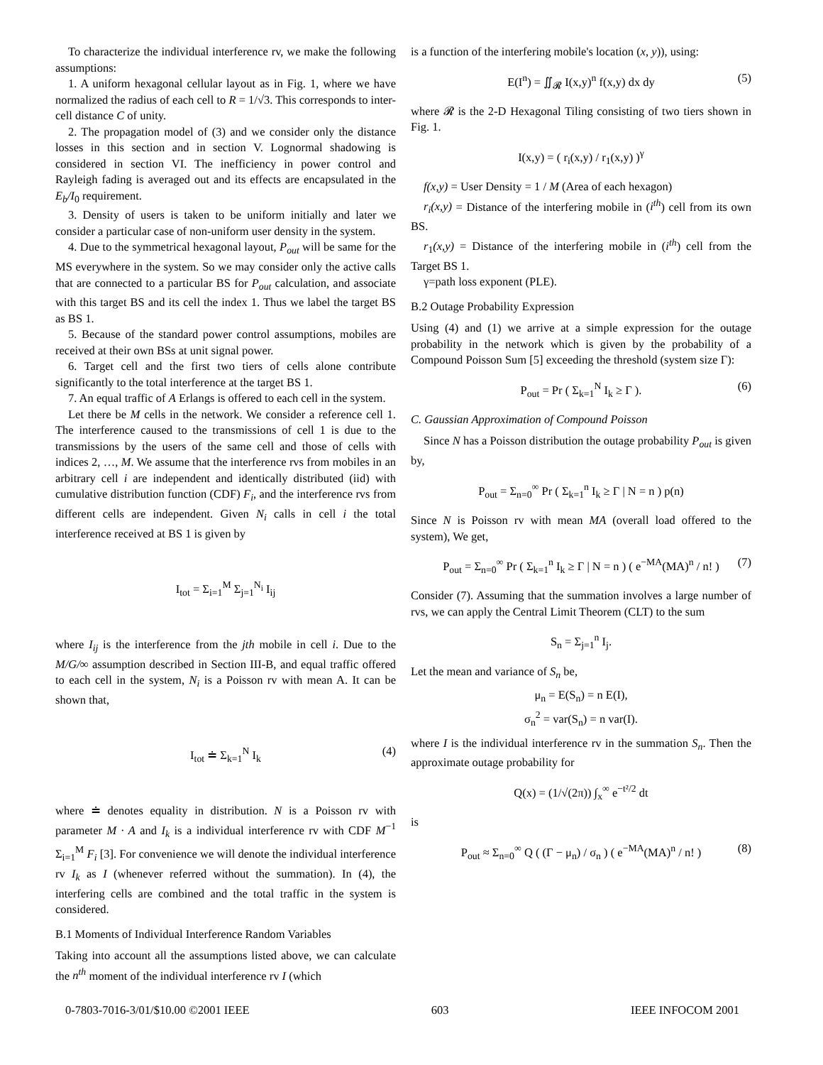To characterize the individual interference rv, we make the following assumptions:
1. A uniform hexagonal cellular layout as in Fig. 1, where we have normalized the radius of each cell to R = 1/√3. This corresponds to inter-cell distance C of unity.
2. The propagation model of (3) and we consider only the distance losses in this section and in section V. Lognormal shadowing is considered in section VI. The inefficiency in power control and Rayleigh fading is averaged out and its effects are encapsulated in the E<sub>b</sub>/I<sub>0</sub> requirement.
3. Density of users is taken to be uniform initially and later we consider a particular case of non-uniform user density in the system.
4. Due to the symmetrical hexagonal layout, P<sub>out</sub> will be same for the MS everywhere in the system. So we may consider only the active calls that are connected to a particular BS for P<sub>out</sub> calculation, and associate with this target BS and its cell the index 1. Thus we label the target BS as BS 1.
5. Because of the standard power control assumptions, mobiles are received at their own BSs at unit signal power.
6. Target cell and the first two tiers of cells alone contribute significantly to the total interference at the target BS 1.
7. An equal traffic of A Erlangs is offered to each cell in the system.
Let there be M cells in the network. We consider a reference cell 1. The interference caused to the transmissions of cell 1 is due to the transmissions by the users of the same cell and those of cells with indices 2, …, M. We assume that the interference rvs from mobiles in an arbitrary cell i are independent and identically distributed (iid) with cumulative distribution function (CDF) F<sub>i</sub>, and the interference rvs from different cells are independent. Given N<sub>i</sub> calls in cell i the total interference received at BS 1 is given by
I<sub>tot</sub> = Σ<sub>i=1</sub><sup>M</sup> Σ<sub>j=1</sub><sup>N<sub>i</sub></sup> I<sub>ij</sub>
where I<sub>ij</sub> is the interference from the jth mobile in cell i. Due to the M/G/∞ assumption described in Section III-B, and equal traffic offered to each cell in the system, N<sub>i</sub> is a Poisson rv with mean A. It can be shown that,
I<sub>tot</sub> ≐ Σ<sub>k=1</sub><sup>N</sup> I<sub>k</sub> (4)
where ≐ denotes equality in distribution. N is a Poisson rv with parameter M · A and I<sub>k</sub> is a individual interference rv with CDF M<sup>−1</sup> Σ<sub>i=1</sub><sup>M</sup> F<sub>i</sub> [3]. For convenience we will denote the individual interference rv I<sub>k</sub> as I (whenever referred without the summation). In (4), the interfering cells are combined and the total traffic in the system is considered.
B.1 Moments of Individual Interference Random Variables
Taking into account all the assumptions listed above, we can calculate the n<sup>th</sup> moment of the individual interference rv I (which
is a function of the interfering mobile's location (x, y)), using:
E(I<sup>n</sup>) = ∬<sub>𝓡</sub> I(x,y)<sup>n</sup> f(x,y) dx dy (5)
where 𝓡 is the 2-D Hexagonal Tiling consisting of two tiers shown in Fig. 1.
I(x,y) = ( r<sub>i</sub>(x,y) / r<sub>1</sub>(x,y) )<sup>γ</sup>
f(x,y) = User Density = 1 / M (Area of each hexagon)
r<sub>i</sub>(x,y) = Distance of the interfering mobile in (i<sup>th</sup>) cell from its own BS.
r<sub>1</sub>(x,y) = Distance of the interfering mobile in (i<sup>th</sup>) cell from the Target BS 1.
γ=path loss exponent (PLE).
B.2 Outage Probability Expression
Using (4) and (1) we arrive at a simple expression for the outage probability in the network which is given by the probability of a Compound Poisson Sum [5] exceeding the threshold (system size Γ):
P<sub>out</sub> = Pr ( Σ<sub>k=1</sub><sup>N</sup> I<sub>k</sub> ≥ Γ ). (6)
C. Gaussian Approximation of Compound Poisson
Since N has a Poisson distribution the outage probability P<sub>out</sub> is given by,
P<sub>out</sub> = Σ<sub>n=0</sub><sup>∞</sup> Pr ( Σ<sub>k=1</sub><sup>n</sup> I<sub>k</sub> ≥ Γ | N = n ) p(n)
Since N is Poisson rv with mean MA (overall load offered to the system), We get,
P<sub>out</sub> = Σ<sub>n=0</sub><sup>∞</sup> Pr ( Σ<sub>k=1</sub><sup>n</sup> I<sub>k</sub> ≥ Γ | N = n ) ( e<sup>−MA</sup>(MA)<sup>n</sup> / n! ) (7)
Consider (7). Assuming that the summation involves a large number of rvs, we can apply the Central Limit Theorem (CLT) to the sum
S<sub>n</sub> = Σ<sub>j=1</sub><sup>n</sup> I<sub>j</sub>.
Let the mean and variance of S<sub>n</sub> be,
μ<sub>n</sub> = E(S<sub>n</sub>) = n E(I),
σ<sub>n</sub><sup>2</sup> = var(S<sub>n</sub>) = n var(I).
where I is the individual interference rv in the summation S<sub>n</sub>. Then the approximate outage probability for
Q(x) = (1/√(2π)) ∫<sub>x</sub><sup>∞</sup> e<sup>−t²/2</sup> dt
is
P<sub>out</sub> ≈ Σ<sub>n=0</sub><sup>∞</sup> Q ( (Γ − μ<sub>n</sub>) / σ<sub>n</sub> ) ( e<sup>−MA</sup>(MA)<sup>n</sup> / n! ) (8)
0-7803-7016-3/01/$10.00 ©2001 IEEE 603 IEEE INFOCOM 2001